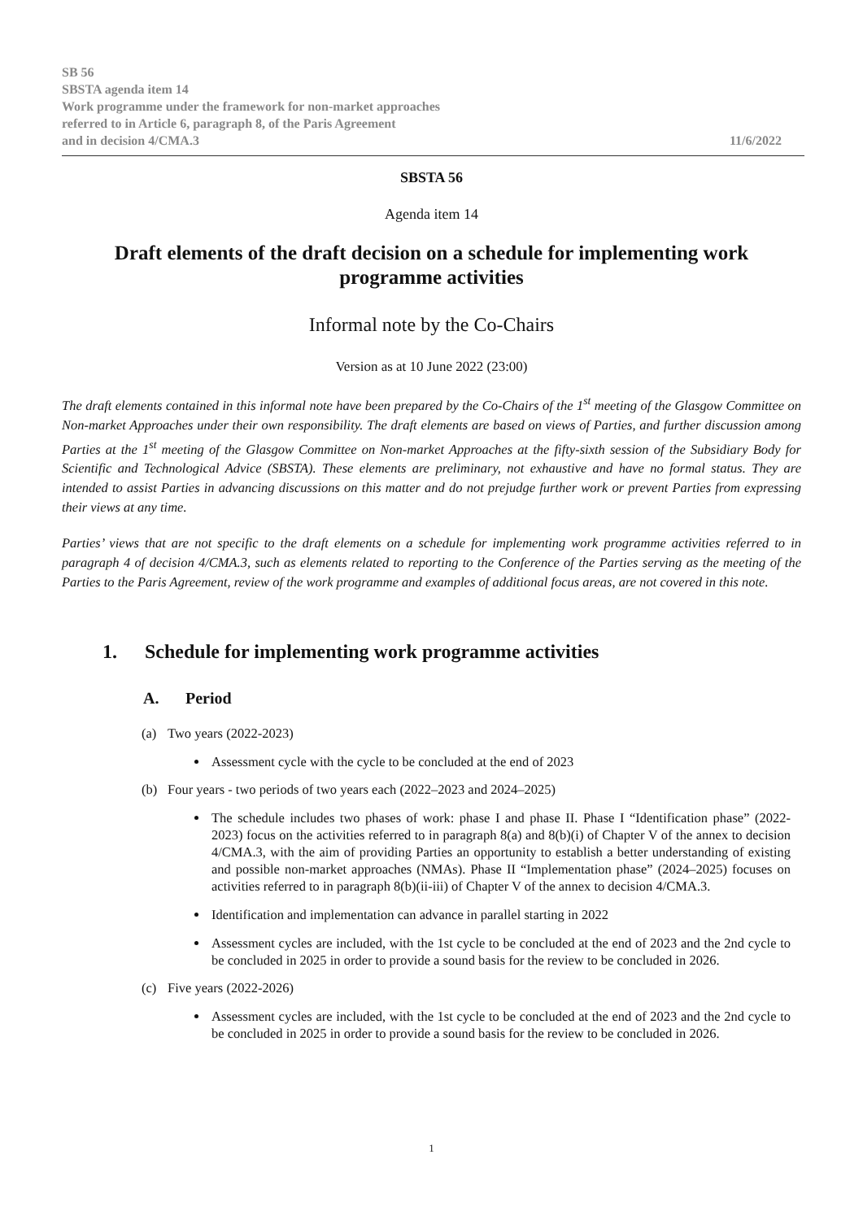SB 56
SBSTA agenda item 14
Work programme under the framework for non-market approaches
referred to in Article 6, paragraph 8, of the Paris Agreement
and in decision 4/CMA.3
11/6/2022
SBSTA 56
Agenda item 14
Draft elements of the draft decision on a schedule for implementing work programme activities
Informal note by the Co-Chairs
Version as at 10 June 2022 (23:00)
The draft elements contained in this informal note have been prepared by the Co-Chairs of the 1<sup>st</sup> meeting of the Glasgow Committee on Non-market Approaches under their own responsibility. The draft elements are based on views of Parties, and further discussion among Parties at the 1<sup>st</sup> meeting of the Glasgow Committee on Non-market Approaches at the fifty-sixth session of the Subsidiary Body for Scientific and Technological Advice (SBSTA). These elements are preliminary, not exhaustive and have no formal status. They are intended to assist Parties in advancing discussions on this matter and do not prejudge further work or prevent Parties from expressing their views at any time.
Parties’ views that are not specific to the draft elements on a schedule for implementing work programme activities referred to in paragraph 4 of decision 4/CMA.3, such as elements related to reporting to the Conference of the Parties serving as the meeting of the Parties to the Paris Agreement, review of the work programme and examples of additional focus areas, are not covered in this note.
1. Schedule for implementing work programme activities
A. Period
(a) Two years (2022-2023)
Assessment cycle with the cycle to be concluded at the end of 2023
(b) Four years - two periods of two years each (2022–2023 and 2024–2025)
The schedule includes two phases of work: phase I and phase II. Phase I “Identification phase” (2022-2023) focus on the activities referred to in paragraph 8(a) and 8(b)(i) of Chapter V of the annex to decision 4/CMA.3, with the aim of providing Parties an opportunity to establish a better understanding of existing and possible non-market approaches (NMAs). Phase II “Implementation phase” (2024–2025) focuses on activities referred to in paragraph 8(b)(ii-iii) of Chapter V of the annex to decision 4/CMA.3.
Identification and implementation can advance in parallel starting in 2022
Assessment cycles are included, with the 1st cycle to be concluded at the end of 2023 and the 2nd cycle to be concluded in 2025 in order to provide a sound basis for the review to be concluded in 2026.
(c) Five years (2022-2026)
Assessment cycles are included, with the 1st cycle to be concluded at the end of 2023 and the 2nd cycle to be concluded in 2025 in order to provide a sound basis for the review to be concluded in 2026.
1